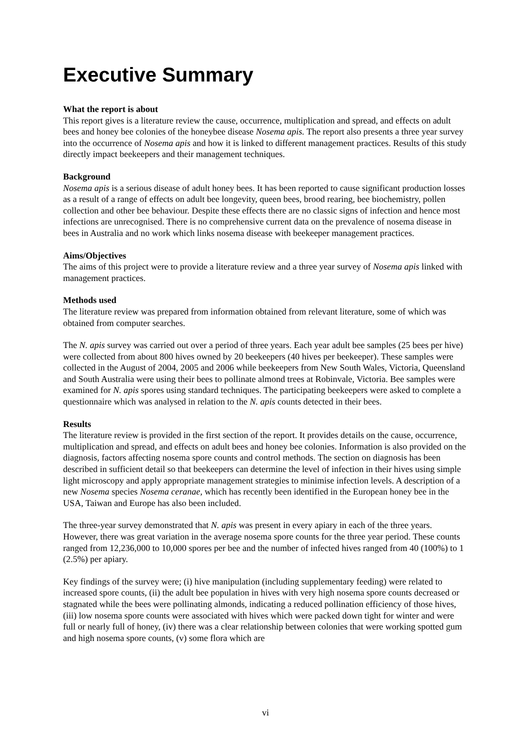Executive Summary
What the report is about
This report gives is a literature review the cause, occurrence, multiplication and spread, and effects on adult bees and honey bee colonies of the honeybee disease Nosema apis. The report also presents a three year survey into the occurrence of Nosema apis and how it is linked to different management practices. Results of this study directly impact beekeepers and their management techniques.
Background
Nosema apis is a serious disease of adult honey bees. It has been reported to cause significant production losses as a result of a range of effects on adult bee longevity, queen bees, brood rearing, bee biochemistry, pollen collection and other bee behaviour. Despite these effects there are no classic signs of infection and hence most infections are unrecognised. There is no comprehensive current data on the prevalence of nosema disease in bees in Australia and no work which links nosema disease with beekeeper management practices.
Aims/Objectives
The aims of this project were to provide a literature review and a three year survey of Nosema apis linked with management practices.
Methods used
The literature review was prepared from information obtained from relevant literature, some of which was obtained from computer searches.
The N. apis survey was carried out over a period of three years. Each year adult bee samples (25 bees per hive) were collected from about 800 hives owned by 20 beekeepers (40 hives per beekeeper). These samples were collected in the August of 2004, 2005 and 2006 while beekeepers from New South Wales, Victoria, Queensland and South Australia were using their bees to pollinate almond trees at Robinvale, Victoria. Bee samples were examined for N. apis spores using standard techniques. The participating beekeepers were asked to complete a questionnaire which was analysed in relation to the N. apis counts detected in their bees.
Results
The literature review is provided in the first section of the report. It provides details on the cause, occurrence, multiplication and spread, and effects on adult bees and honey bee colonies. Information is also provided on the diagnosis, factors affecting nosema spore counts and control methods. The section on diagnosis has been described in sufficient detail so that beekeepers can determine the level of infection in their hives using simple light microscopy and apply appropriate management strategies to minimise infection levels. A description of a new Nosema species Nosema ceranae, which has recently been identified in the European honey bee in the USA, Taiwan and Europe has also been included.
The three-year survey demonstrated that N. apis was present in every apiary in each of the three years. However, there was great variation in the average nosema spore counts for the three year period. These counts ranged from 12,236,000 to 10,000 spores per bee and the number of infected hives ranged from 40 (100%) to 1 (2.5%) per apiary.
Key findings of the survey were; (i) hive manipulation (including supplementary feeding) were related to increased spore counts, (ii) the adult bee population in hives with very high nosema spore counts decreased or stagnated while the bees were pollinating almonds, indicating a reduced pollination efficiency of those hives, (iii) low nosema spore counts were associated with hives which were packed down tight for winter and were full or nearly full of honey, (iv) there was a clear relationship between colonies that were working spotted gum and high nosema spore counts, (v) some flora which are
vi